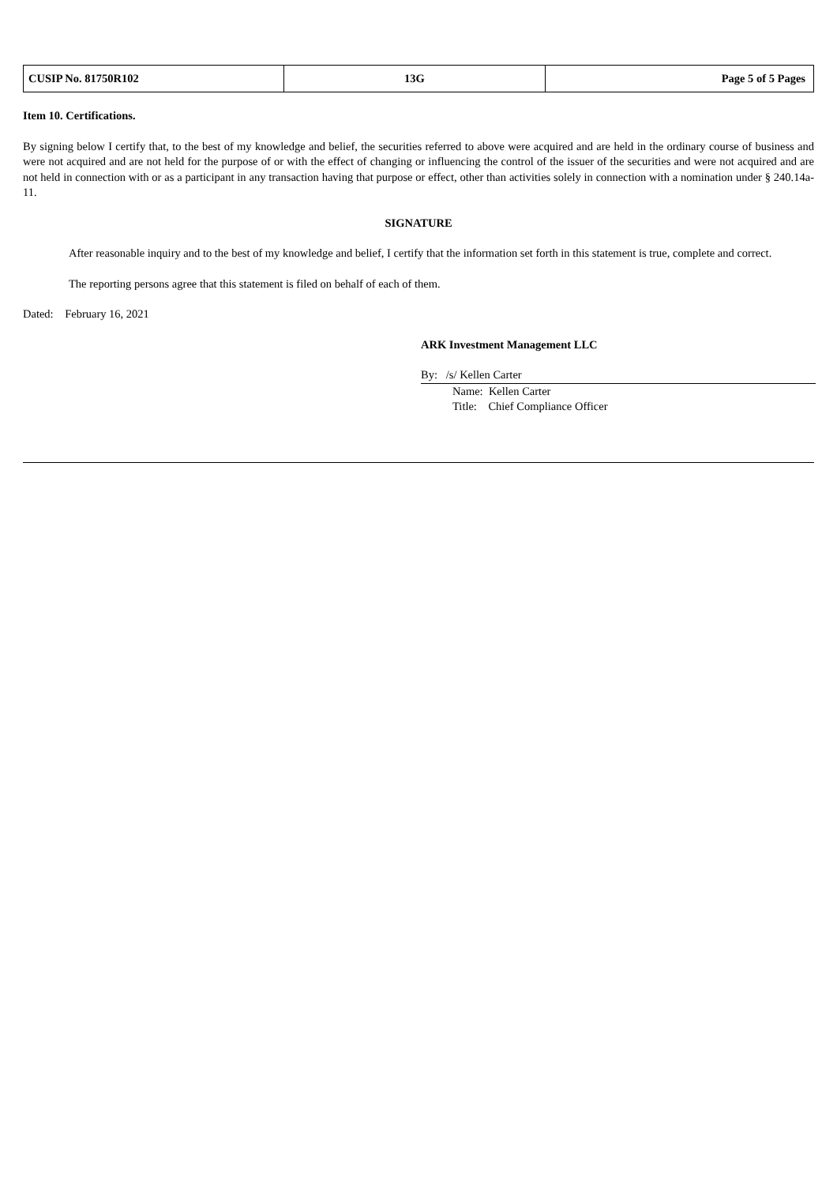| CUSIP No. 81750R102 | 13G | Page 5 of 5 Pages |
Item 10. Certifications.
By signing below I certify that, to the best of my knowledge and belief, the securities referred to above were acquired and are held in the ordinary course of business and were not acquired and are not held for the purpose of or with the effect of changing or influencing the control of the issuer of the securities and were not acquired and are not held in connection with or as a participant in any transaction having that purpose or effect, other than activities solely in connection with a nomination under § 240.14a-11.
SIGNATURE
After reasonable inquiry and to the best of my knowledge and belief, I certify that the information set forth in this statement is true, complete and correct.
The reporting persons agree that this statement is filed on behalf of each of them.
Dated: February 16, 2021
ARK Investment Management LLC
By: /s/ Kellen Carter
Name: Kellen Carter
Title: Chief Compliance Officer